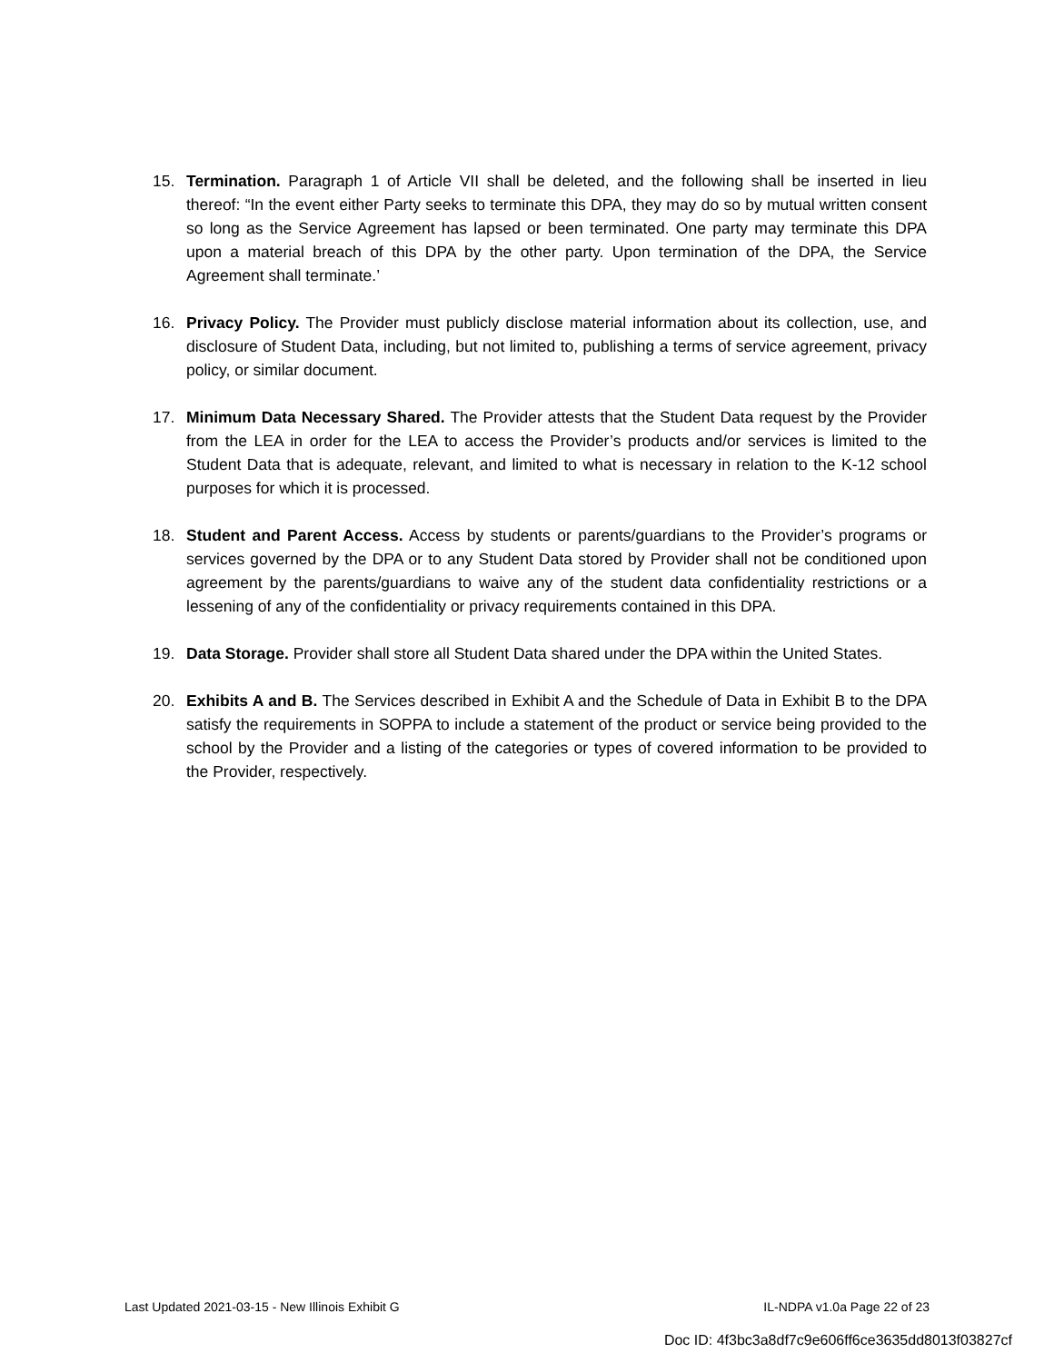15. Termination. Paragraph 1 of Article VII shall be deleted, and the following shall be inserted in lieu thereof: “In the event either Party seeks to terminate this DPA, they may do so by mutual written consent so long as the Service Agreement has lapsed or been terminated. One party may terminate this DPA upon a material breach of this DPA by the other party. Upon termination of the DPA, the Service Agreement shall terminate.’
16. Privacy Policy. The Provider must publicly disclose material information about its collection, use, and disclosure of Student Data, including, but not limited to, publishing a terms of service agreement, privacy policy, or similar document.
17. Minimum Data Necessary Shared. The Provider attests that the Student Data request by the Provider from the LEA in order for the LEA to access the Provider’s products and/or services is limited to the Student Data that is adequate, relevant, and limited to what is necessary in relation to the K-12 school purposes for which it is processed.
18. Student and Parent Access. Access by students or parents/guardians to the Provider’s programs or services governed by the DPA or to any Student Data stored by Provider shall not be conditioned upon agreement by the parents/guardians to waive any of the student data confidentiality restrictions or a lessening of any of the confidentiality or privacy requirements contained in this DPA.
19. Data Storage. Provider shall store all Student Data shared under the DPA within the United States.
20. Exhibits A and B. The Services described in Exhibit A and the Schedule of Data in Exhibit B to the DPA satisfy the requirements in SOPPA to include a statement of the product or service being provided to the school by the Provider and a listing of the categories or types of covered information to be provided to the Provider, respectively.
Last Updated 2021-03-15 - New Illinois Exhibit G IL-NDPA v1.0a Page 22 of 23
Doc ID: 4f3bc3a8df7c9e606ff6ce3635dd8013f03827cf